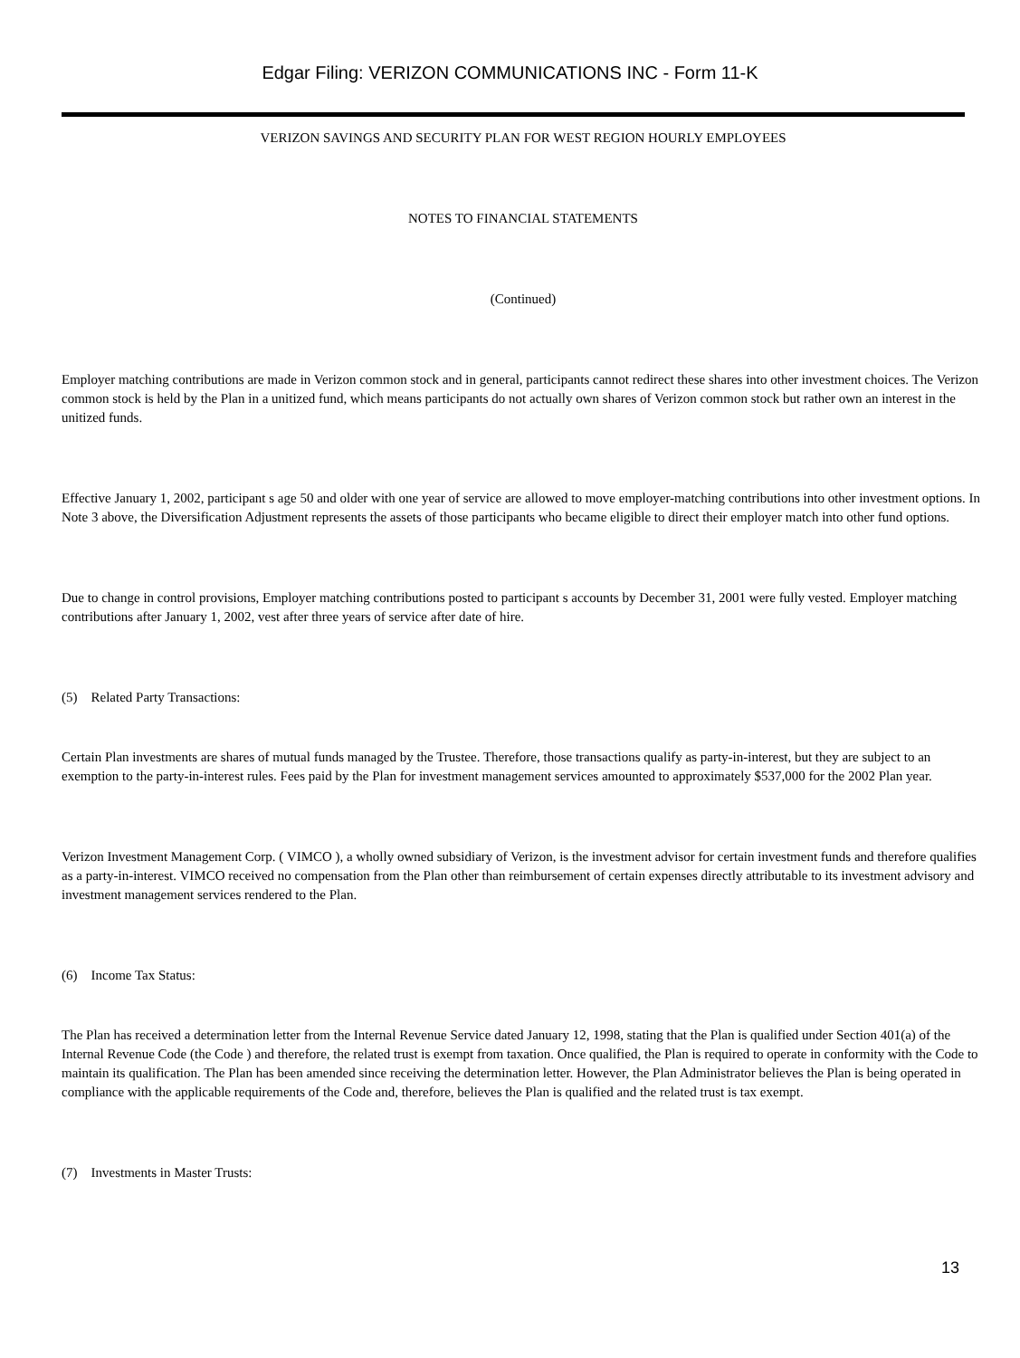Edgar Filing: VERIZON COMMUNICATIONS INC - Form 11-K
VERIZON SAVINGS AND SECURITY PLAN FOR WEST REGION HOURLY EMPLOYEES
NOTES TO FINANCIAL STATEMENTS
(Continued)
Employer matching contributions are made in Verizon common stock and in general, participants cannot redirect these shares into other investment choices. The Verizon common stock is held by the Plan in a unitized fund, which means participants do not actually own shares of Verizon common stock but rather own an interest in the unitized funds.
Effective January 1, 2002, participant s age 50 and older with one year of service are allowed to move employer-matching contributions into other investment options. In Note 3 above, the Diversification Adjustment represents the assets of those participants who became eligible to direct their employer match into other fund options.
Due to change in control provisions, Employer matching contributions posted to participant s accounts by December 31, 2001 were fully vested. Employer matching contributions after January 1, 2002, vest after three years of service after date of hire.
(5) Related Party Transactions:
Certain Plan investments are shares of mutual funds managed by the Trustee. Therefore, those transactions qualify as party-in-interest, but they are subject to an exemption to the party-in-interest rules. Fees paid by the Plan for investment management services amounted to approximately $537,000 for the 2002 Plan year.
Verizon Investment Management Corp. ( VIMCO ), a wholly owned subsidiary of Verizon, is the investment advisor for certain investment funds and therefore qualifies as a party-in-interest. VIMCO received no compensation from the Plan other than reimbursement of certain expenses directly attributable to its investment advisory and investment management services rendered to the Plan.
(6) Income Tax Status:
The Plan has received a determination letter from the Internal Revenue Service dated January 12, 1998, stating that the Plan is qualified under Section 401(a) of the Internal Revenue Code (the Code ) and therefore, the related trust is exempt from taxation. Once qualified, the Plan is required to operate in conformity with the Code to maintain its qualification. The Plan has been amended since receiving the determination letter. However, the Plan Administrator believes the Plan is being operated in compliance with the applicable requirements of the Code and, therefore, believes the Plan is qualified and the related trust is tax exempt.
(7) Investments in Master Trusts:
13